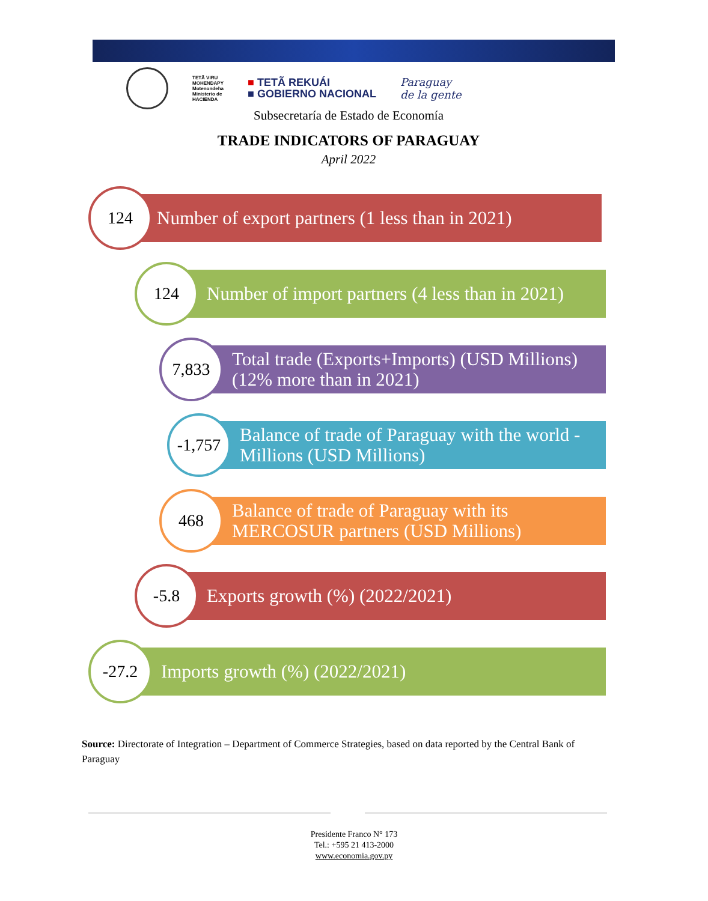TETÃ VIRU
MOHENDAPY
Motenondeha
Ministerio de
HACIENDA
■ TETÃ REKUÁI
■ GOBIERNO NACIONAL
Paraguay
de la gente
Subsecretaría de Estado de Economía
TRADE INDICATORS OF PARAGUAY
April 2022
Number of export partners (1 less than in 2021)
124
Number of import partners (4 less than in 2021)
124
Total trade (Exports+Imports) (USD Millions)
(12% more than in 2021)
7,833
Balance of trade of Paraguay with the world - Millions (USD Millions)
-1,757
Balance of trade of Paraguay with its
MERCOSUR partners (USD Millions)
468
Exports growth (%) (2022/2021)
-5.8
Imports growth (%) (2022/2021)
-27.2
Source: Directorate of Integration – Department of Commerce Strategies, based on data reported by the Central Bank of Paraguay
Presidente Franco N° 173
Tel.: +595 21 413-2000
www.economia.gov.py